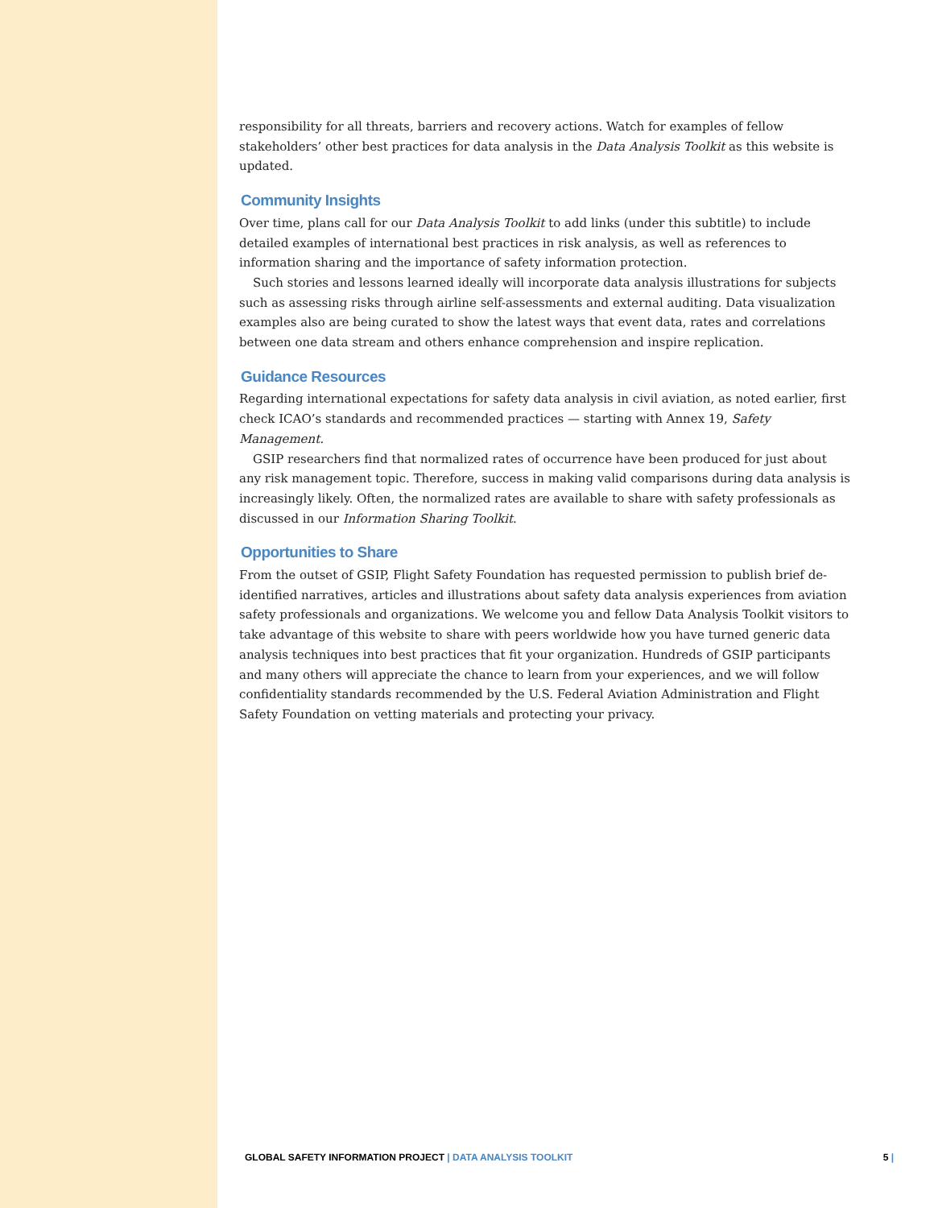responsibility for all threats, barriers and recovery actions. Watch for examples of fellow stakeholders’ other best practices for data analysis in the Data Analysis Toolkit as this website is updated.
Community Insights
Over time, plans call for our Data Analysis Toolkit to add links (under this subtitle) to include detailed examples of international best practices in risk analysis, as well as references to information sharing and the importance of safety information protection.
Such stories and lessons learned ideally will incorporate data analysis illustrations for subjects such as assessing risks through airline self-assessments and external auditing. Data visualization examples also are being curated to show the latest ways that event data, rates and correlations between one data stream and others enhance comprehension and inspire replication.
Guidance Resources
Regarding international expectations for safety data analysis in civil aviation, as noted earlier, first check ICAO’s standards and recommended practices — starting with Annex 19, Safety Management.
GSIP researchers find that normalized rates of occurrence have been produced for just about any risk management topic. Therefore, success in making valid comparisons during data analysis is increasingly likely. Often, the normalized rates are available to share with safety professionals as discussed in our Information Sharing Toolkit.
Opportunities to Share
From the outset of GSIP, Flight Safety Foundation has requested permission to publish brief de-identified narratives, articles and illustrations about safety data analysis experiences from aviation safety professionals and organizations. We welcome you and fellow Data Analysis Toolkit visitors to take advantage of this website to share with peers worldwide how you have turned generic data analysis techniques into best practices that fit your organization. Hundreds of GSIP participants and many others will appreciate the chance to learn from your experiences, and we will follow confidentiality standards recommended by the U.S. Federal Aviation Administration and Flight Safety Foundation on vetting materials and protecting your privacy.
GLOBAL SAFETY INFORMATION PROJECT | DATA ANALYSIS TOOLKIT 5 |